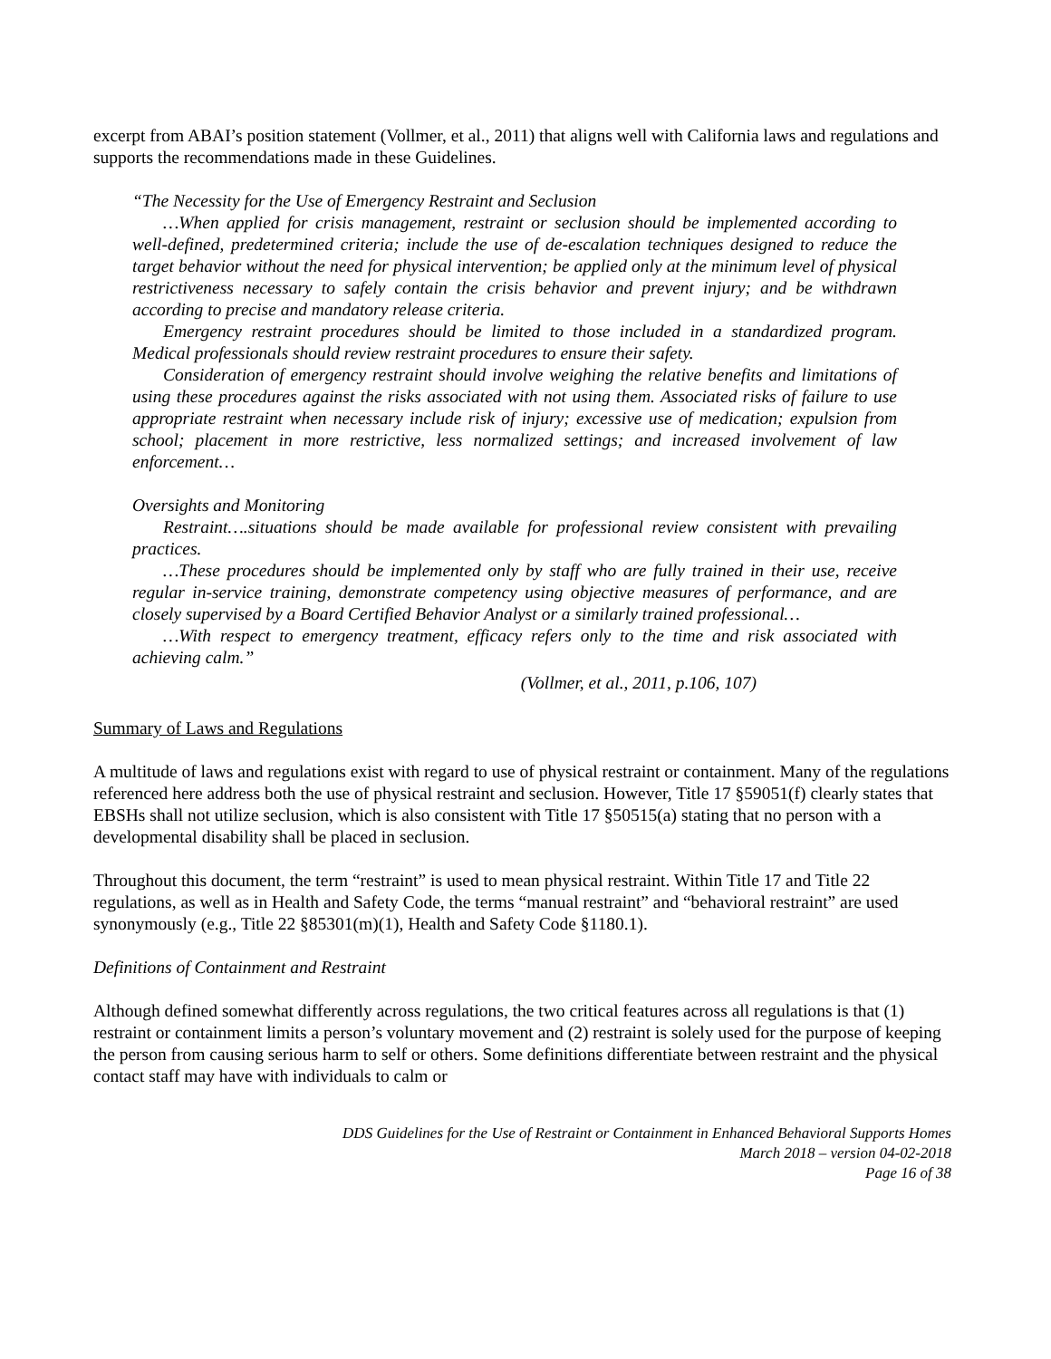excerpt from ABAI’s position statement (Vollmer, et al., 2011) that aligns well with California laws and regulations and supports the recommendations made in these Guidelines.
“The Necessity for the Use of Emergency Restraint and Seclusion
…When applied for crisis management, restraint or seclusion should be implemented according to well-defined, predetermined criteria; include the use of de-escalation techniques designed to reduce the target behavior without the need for physical intervention; be applied only at the minimum level of physical restrictiveness necessary to safely contain the crisis behavior and prevent injury; and be withdrawn according to precise and mandatory release criteria.
Emergency restraint procedures should be limited to those included in a standardized program. Medical professionals should review restraint procedures to ensure their safety.
Consideration of emergency restraint should involve weighing the relative benefits and limitations of using these procedures against the risks associated with not using them. Associated risks of failure to use appropriate restraint when necessary include risk of injury; excessive use of medication; expulsion from school; placement in more restrictive, less normalized settings; and increased involvement of law enforcement…
Oversights and Monitoring
Restraint….situations should be made available for professional review consistent with prevailing practices.
…These procedures should be implemented only by staff who are fully trained in their use, receive regular in-service training, demonstrate competency using objective measures of performance, and are closely supervised by a Board Certified Behavior Analyst or a similarly trained professional…
…With respect to emergency treatment, efficacy refers only to the time and risk associated with achieving calm.”
(Vollmer, et al., 2011, p.106, 107)
Summary of Laws and Regulations
A multitude of laws and regulations exist with regard to use of physical restraint or containment. Many of the regulations referenced here address both the use of physical restraint and seclusion. However, Title 17 §59051(f) clearly states that EBSHs shall not utilize seclusion, which is also consistent with Title 17 §50515(a) stating that no person with a developmental disability shall be placed in seclusion.
Throughout this document, the term “restraint” is used to mean physical restraint. Within Title 17 and Title 22 regulations, as well as in Health and Safety Code, the terms “manual restraint” and “behavioral restraint” are used synonymously (e.g., Title 22 §85301(m)(1), Health and Safety Code §1180.1).
Definitions of Containment and Restraint
Although defined somewhat differently across regulations, the two critical features across all regulations is that (1) restraint or containment limits a person’s voluntary movement and (2) restraint is solely used for the purpose of keeping the person from causing serious harm to self or others. Some definitions differentiate between restraint and the physical contact staff may have with individuals to calm or
DDS Guidelines for the Use of Restraint or Containment in Enhanced Behavioral Supports Homes
March 2018 – version 04-02-2018
Page 16 of 38